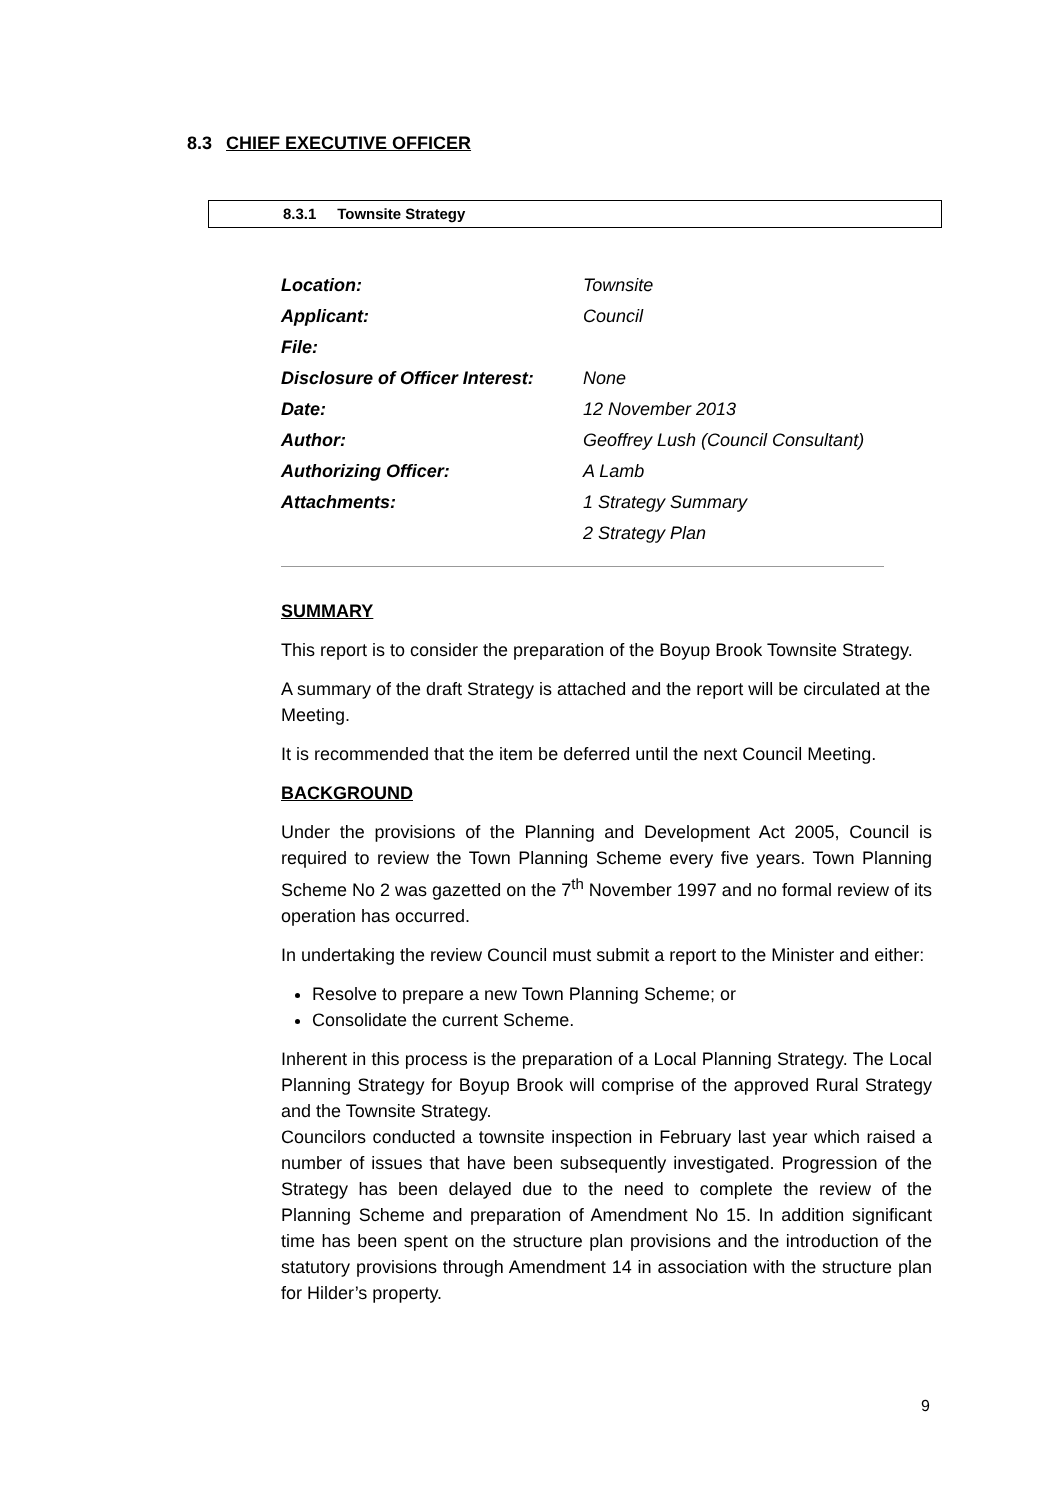8.3 CHIEF EXECUTIVE OFFICER
8.3.1 Townsite Strategy
| Location: | Townsite |
| Applicant: | Council |
| File: | |
| Disclosure of Officer Interest: | None |
| Date: | 12 November 2013 |
| Author: | Geoffrey Lush (Council Consultant) |
| Authorizing Officer: | A Lamb |
| Attachments: | 1 Strategy Summary |
| | 2 Strategy Plan |
SUMMARY
This report is to consider the preparation of the Boyup Brook Townsite Strategy.
A summary of the draft Strategy is attached and the report will be circulated at the Meeting.
It is recommended that the item be deferred until the next Council Meeting.
BACKGROUND
Under the provisions of the Planning and Development Act 2005, Council is required to review the Town Planning Scheme every five years. Town Planning Scheme No 2 was gazetted on the 7<sup>th</sup> November 1997 and no formal review of its operation has occurred.
In undertaking the review Council must submit a report to the Minister and either:
Resolve to prepare a new Town Planning Scheme; or
Consolidate the current Scheme.
Inherent in this process is the preparation of a Local Planning Strategy. The Local Planning Strategy for Boyup Brook will comprise of the approved Rural Strategy and the Townsite Strategy.
Councilors conducted a townsite inspection in February last year which raised a number of issues that have been subsequently investigated. Progression of the Strategy has been delayed due to the need to complete the review of the Planning Scheme and preparation of Amendment No 15. In addition significant time has been spent on the structure plan provisions and the introduction of the statutory provisions through Amendment 14 in association with the structure plan for Hilder’s property.
9